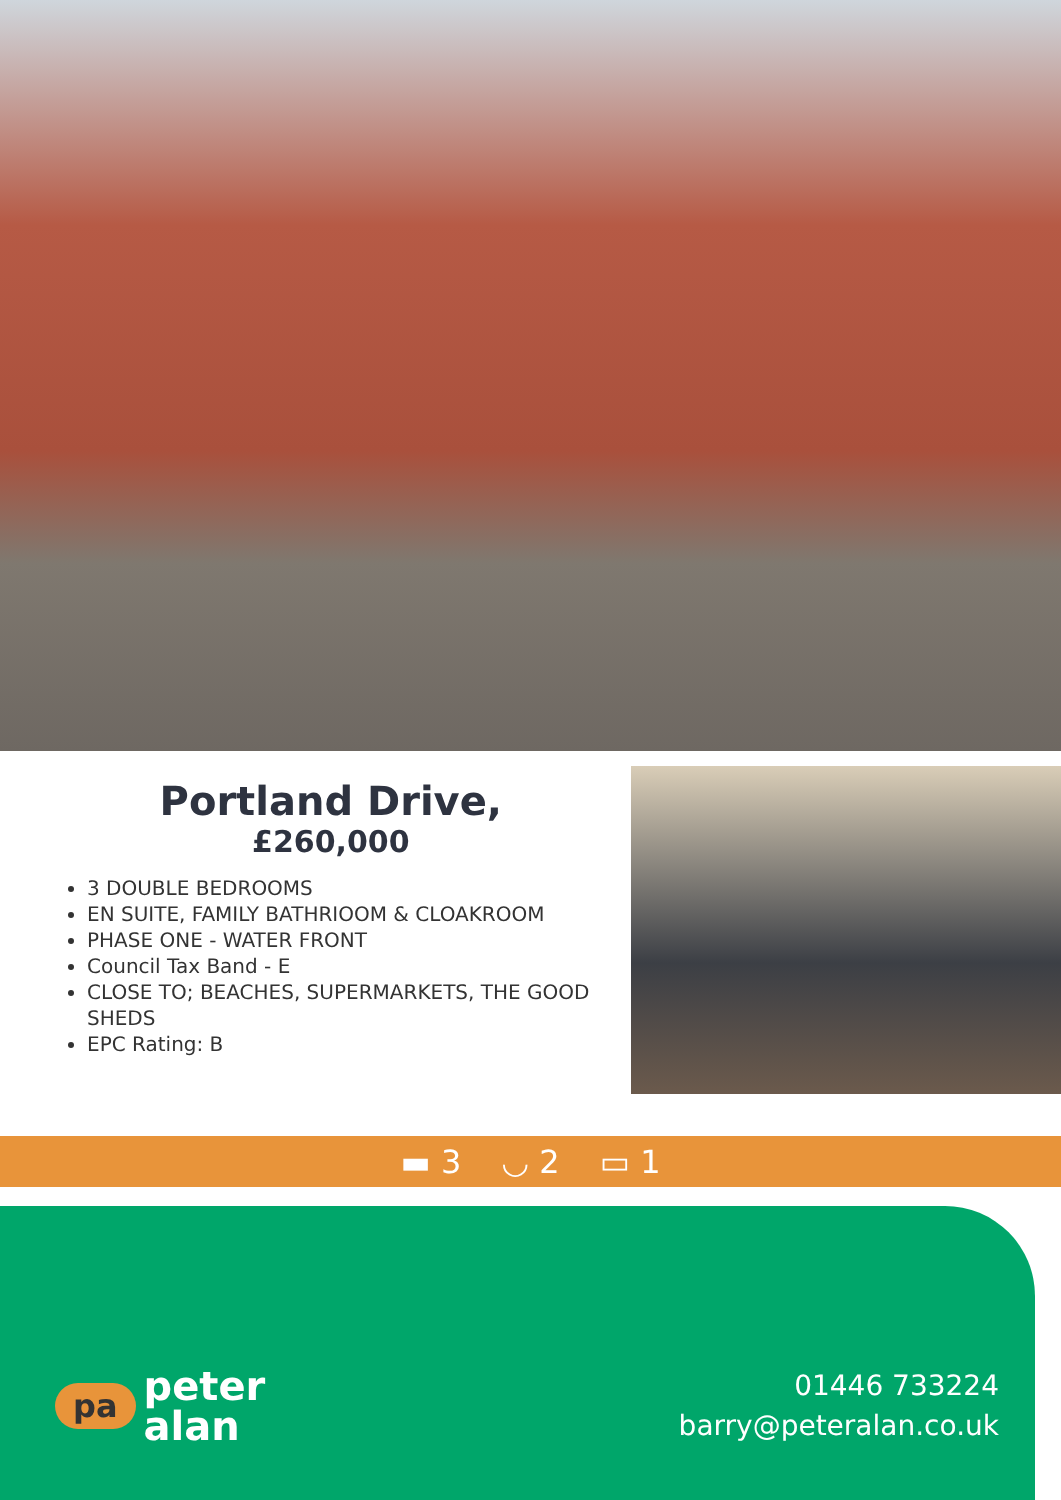Portland Drive,
£260,000
3 DOUBLE BEDROOMS
EN SUITE, FAMILY BATHRIOOM & CLOAKROOM
PHASE ONE - WATER FRONT
Council Tax Band - E
CLOSE TO; BEACHES, SUPERMARKETS, THE GOOD SHEDS
EPC Rating: B
▬ 3 ◡ 2 ▭ 1
pa
peter
alan
01446 733224
barry@peteralan.co.uk